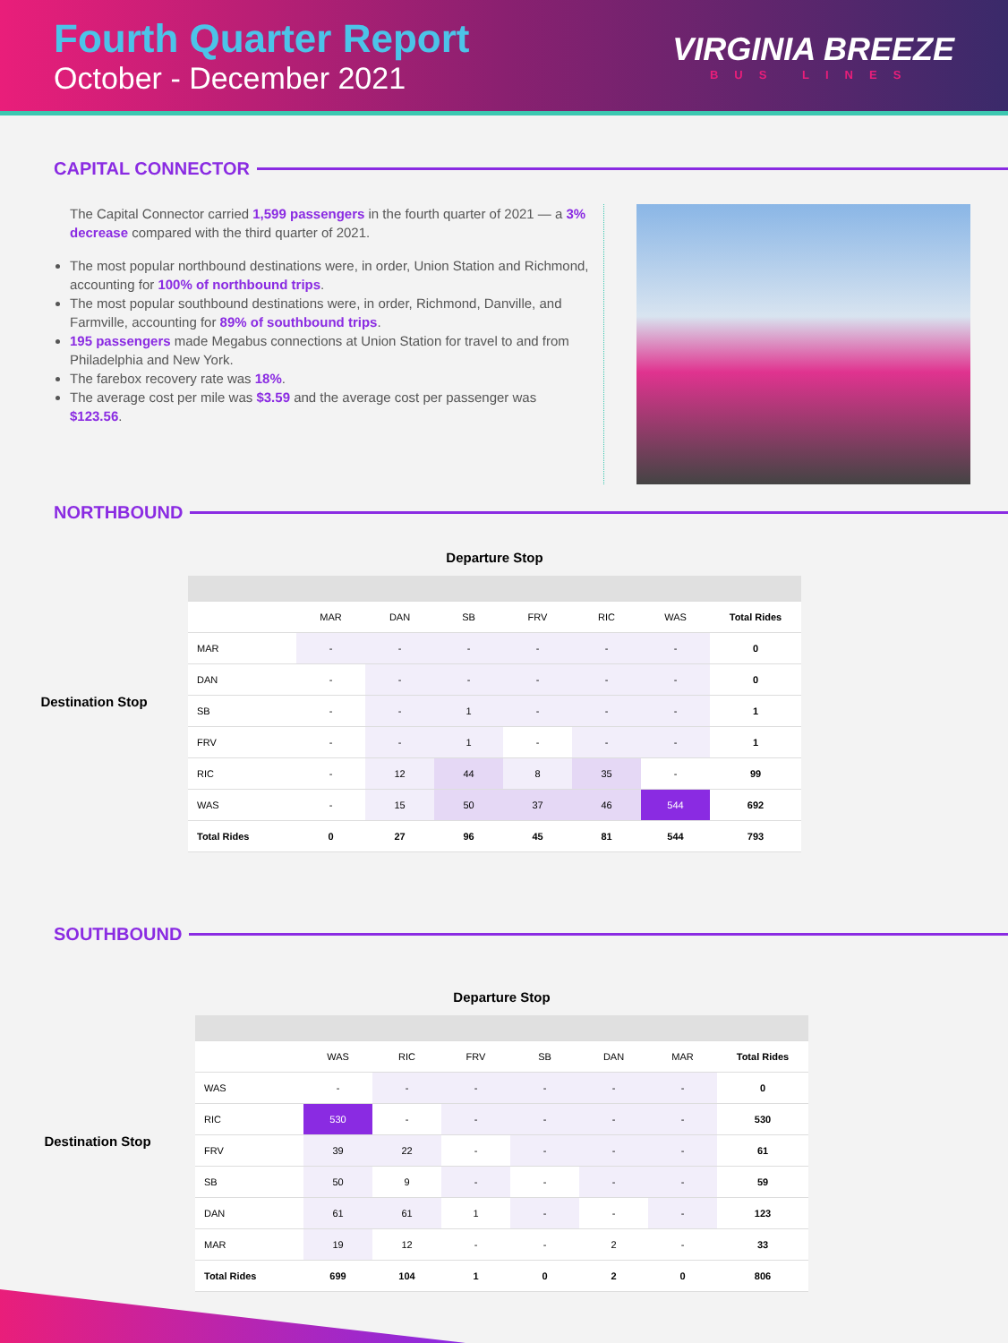Fourth Quarter Report
October - December 2021
VIRGINIA BREEZE
BUS LINES
CAPITAL CONNECTOR
The Capital Connector carried 1,599 passengers in the fourth quarter of 2021 — a 3% decrease compared with the third quarter of 2021.
The most popular northbound destinations were, in order, Union Station and Richmond, accounting for 100% of northbound trips.
The most popular southbound destinations were, in order, Richmond, Danville, and Farmville, accounting for 89% of southbound trips.
195 passengers made Megabus connections at Union Station for travel to and from Philadelphia and New York.
The farebox recovery rate was 18%.
The average cost per mile was $3.59 and the average cost per passenger was $123.56.
NORTHBOUND
Destination Stop
Departure Stop
| | MAR | DAN | SB | FRV | RIC | WAS | Total Rides |
| MAR | - | - | - | - | - | - | 0 |
| DAN | - | - | - | - | - | - | 0 |
| SB | - | - | 1 | - | - | - | 1 |
| FRV | - | - | 1 | - | - | - | 1 |
| RIC | - | 12 | 44 | 8 | 35 | - | 99 |
| WAS | - | 15 | 50 | 37 | 46 | 544 | 692 |
| Total Rides | 0 | 27 | 96 | 45 | 81 | 544 | 793 |
SOUTHBOUND
Destination Stop
Departure Stop
| | WAS | RIC | FRV | SB | DAN | MAR | Total Rides |
| WAS | - | - | - | - | - | - | 0 |
| RIC | 530 | - | - | - | - | - | 530 |
| FRV | 39 | 22 | - | - | - | - | 61 |
| SB | 50 | 9 | - | - | - | - | 59 |
| DAN | 61 | 61 | 1 | - | - | - | 123 |
| MAR | 19 | 12 | - | - | 2 | - | 33 |
| Total Rides | 699 | 104 | 1 | 0 | 2 | 0 | 806 |